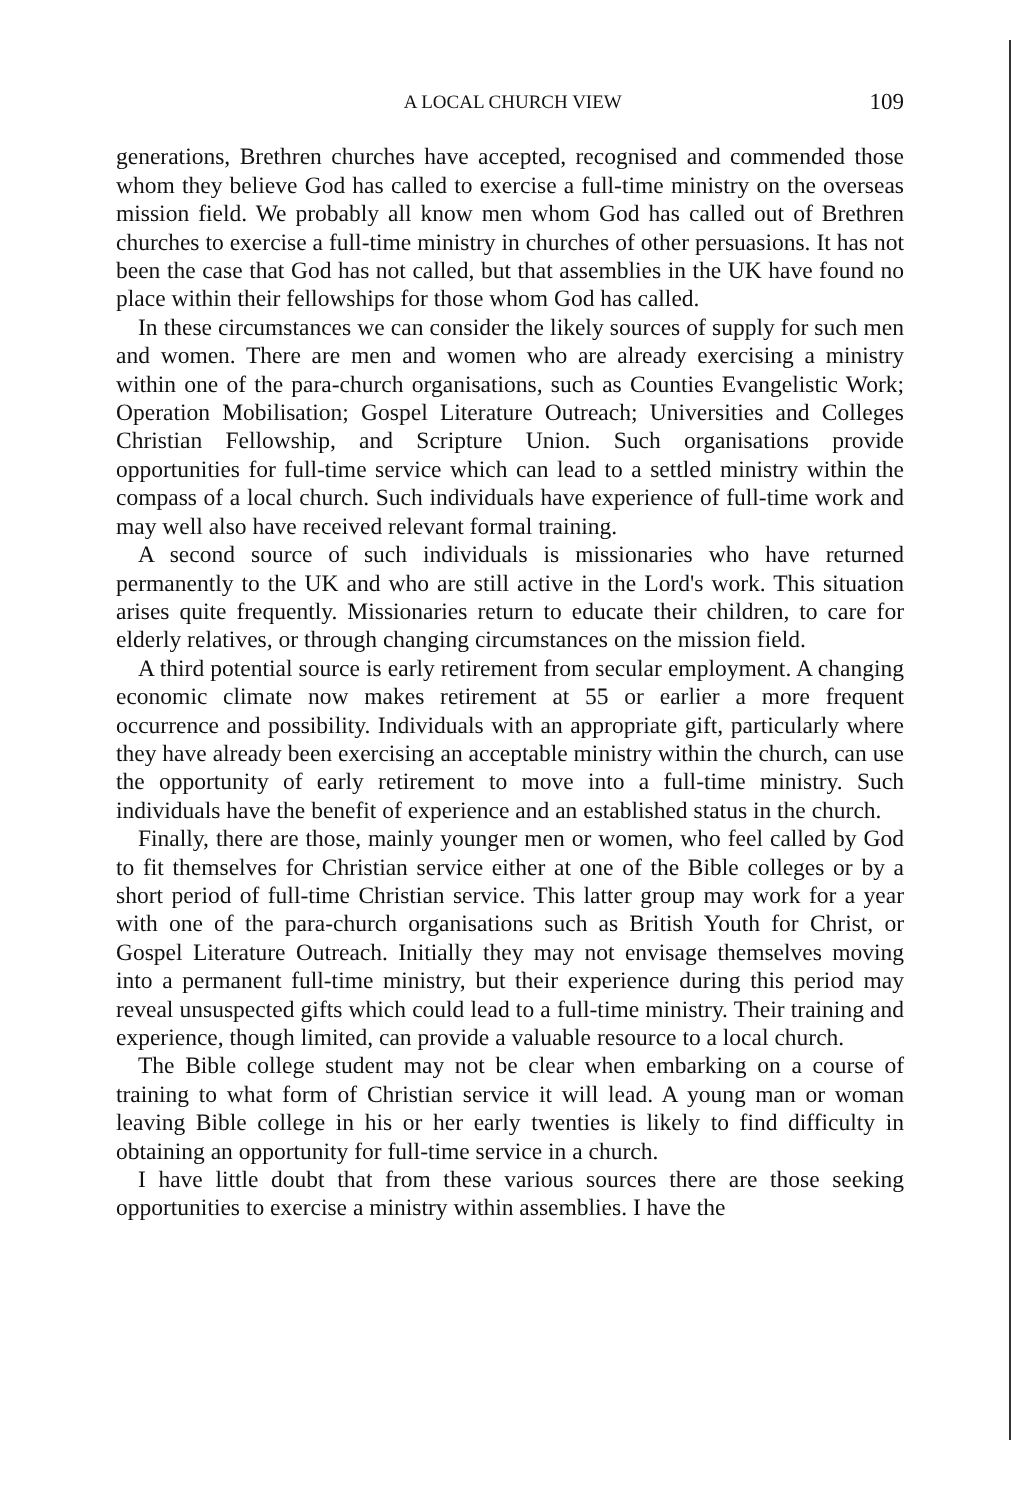A LOCAL CHURCH VIEW 109
generations, Brethren churches have accepted, recognised and commended those whom they believe God has called to exercise a full-time ministry on the overseas mission field. We probably all know men whom God has called out of Brethren churches to exercise a full-time ministry in churches of other persuasions. It has not been the case that God has not called, but that assemblies in the UK have found no place within their fellowships for those whom God has called.
In these circumstances we can consider the likely sources of supply for such men and women. There are men and women who are already exercising a ministry within one of the para-church organisations, such as Counties Evangelistic Work; Operation Mobilisation; Gospel Literature Outreach; Universities and Colleges Christian Fellowship, and Scripture Union. Such organisations provide opportunities for full-time service which can lead to a settled ministry within the compass of a local church. Such individuals have experience of full-time work and may well also have received relevant formal training.
A second source of such individuals is missionaries who have returned permanently to the UK and who are still active in the Lord's work. This situation arises quite frequently. Missionaries return to educate their children, to care for elderly relatives, or through changing circumstances on the mission field.
A third potential source is early retirement from secular employment. A changing economic climate now makes retirement at 55 or earlier a more frequent occurrence and possibility. Individuals with an appropriate gift, particularly where they have already been exercising an acceptable ministry within the church, can use the opportunity of early retirement to move into a full-time ministry. Such individuals have the benefit of experience and an established status in the church.
Finally, there are those, mainly younger men or women, who feel called by God to fit themselves for Christian service either at one of the Bible colleges or by a short period of full-time Christian service. This latter group may work for a year with one of the para-church organisations such as British Youth for Christ, or Gospel Literature Outreach. Initially they may not envisage themselves moving into a permanent full-time ministry, but their experience during this period may reveal unsuspected gifts which could lead to a full-time ministry. Their training and experience, though limited, can provide a valuable resource to a local church.
The Bible college student may not be clear when embarking on a course of training to what form of Christian service it will lead. A young man or woman leaving Bible college in his or her early twenties is likely to find difficulty in obtaining an opportunity for full-time service in a church.
I have little doubt that from these various sources there are those seeking opportunities to exercise a ministry within assemblies. I have the